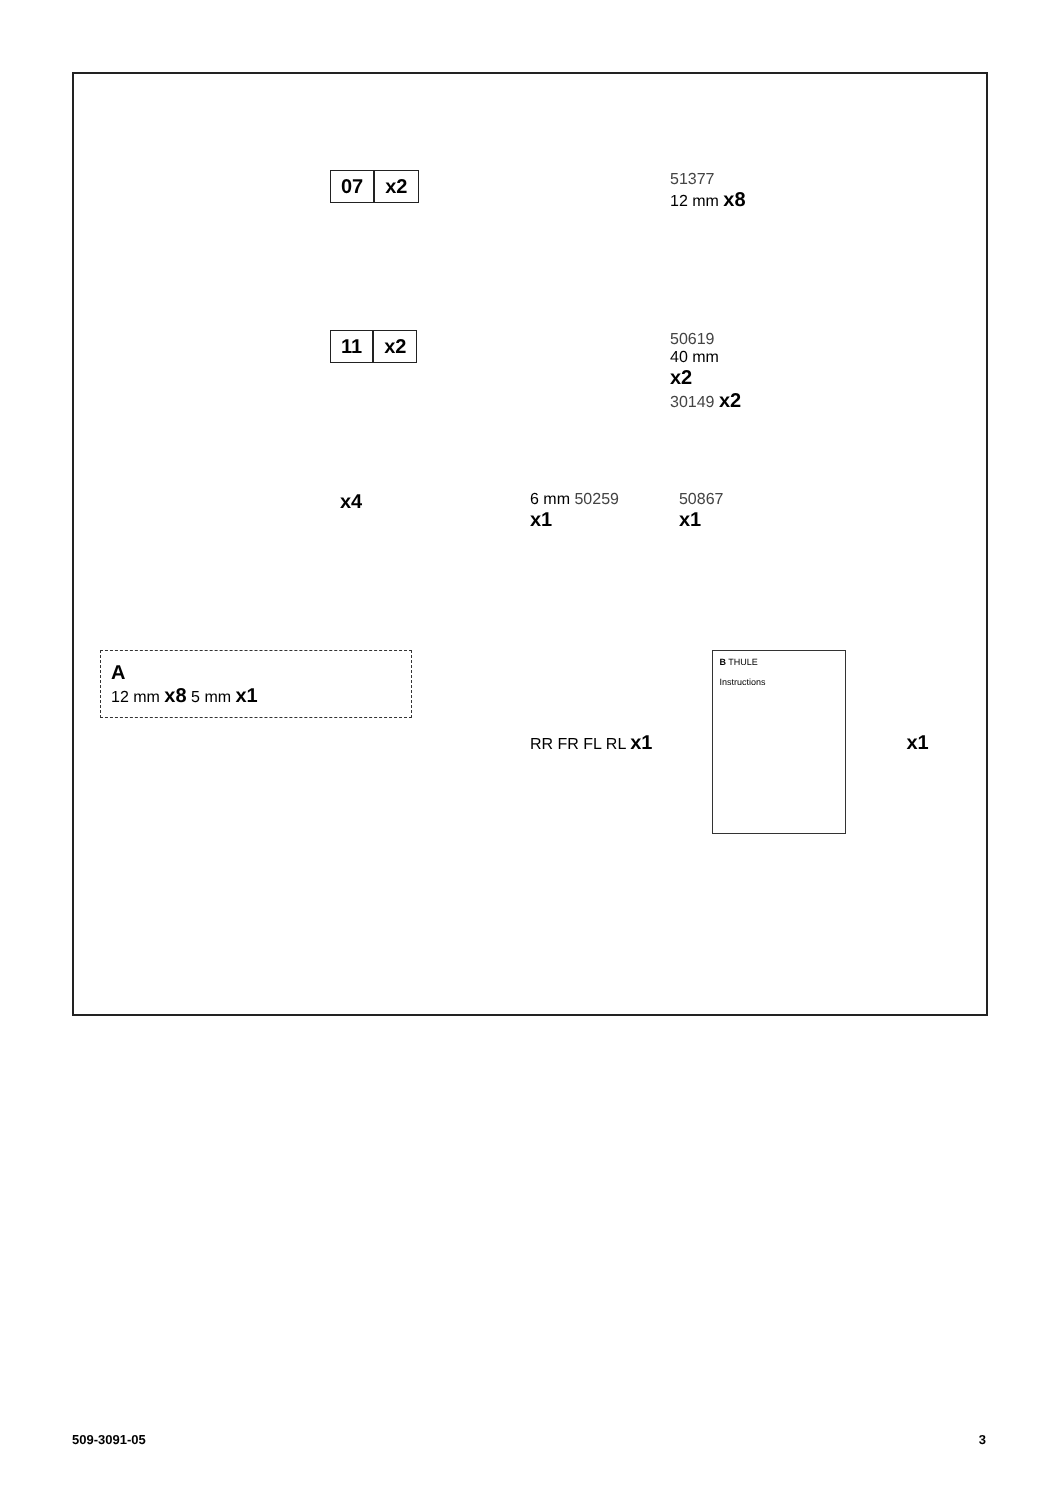07 x2
51377
12 mm x8
11 x2
50619
40 mm
x2
30149 x2
x4
6 mm 50259
x1
50867
x1
A
12 mm x8 5 mm x1
RR FR FL RL x1
B THULE
Instructions
x1
509-3091-05 3